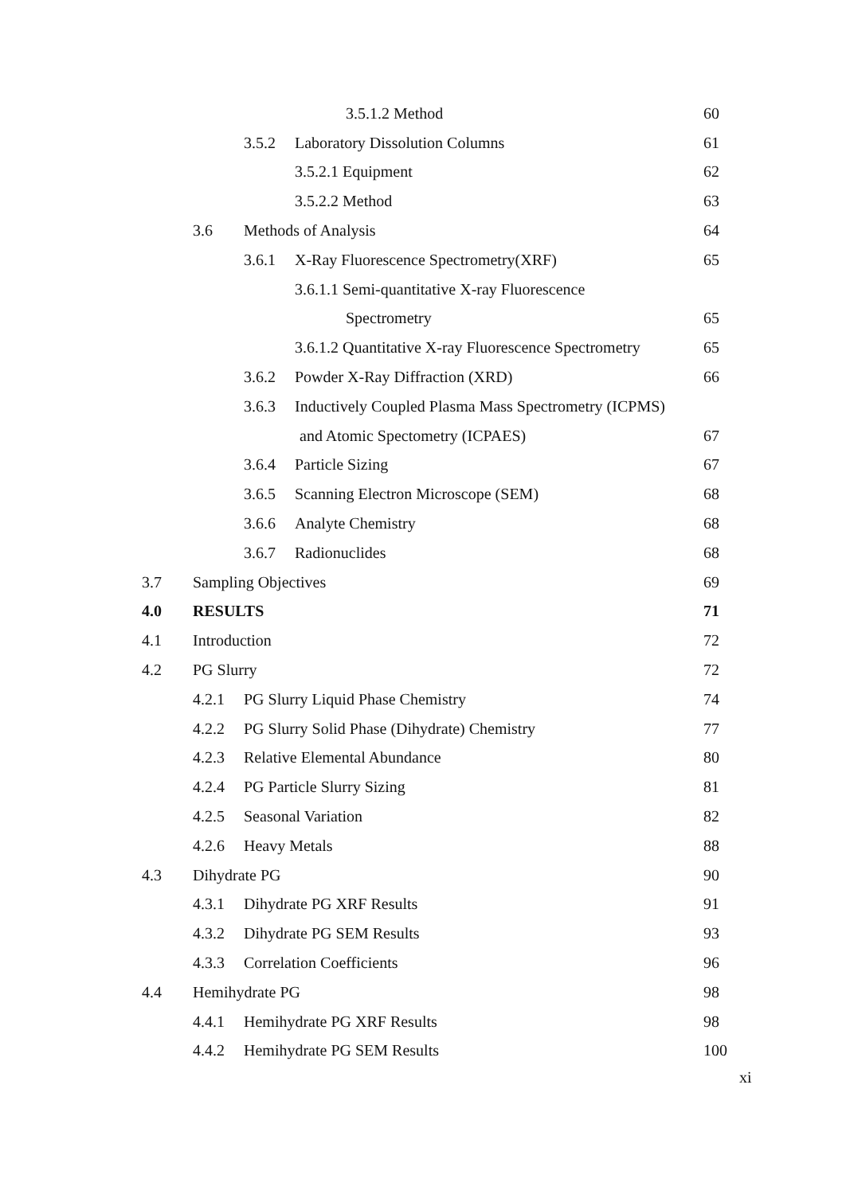3.5.1.2 Method 60
3.5.2 Laboratory Dissolution Columns 61
3.5.2.1 Equipment 62
3.5.2.2 Method 63
3.6 Methods of Analysis 64
3.6.1 X-Ray Fluorescence Spectrometry(XRF) 65
3.6.1.1 Semi-quantitative X-ray Fluorescence
Spectrometry 65
3.6.1.2 Quantitative X-ray Fluorescence Spectrometry 65
3.6.2 Powder X-Ray Diffraction (XRD) 66
3.6.3 Inductively Coupled Plasma Mass Spectrometry (ICPMS)
and Atomic Spectometry (ICPAES) 67
3.6.4 Particle Sizing 67
3.6.5 Scanning Electron Microscope (SEM) 68
3.6.6 Analyte Chemistry 68
3.6.7 Radionuclides 68
3.7 Sampling Objectives 69
4.0 RESULTS 71
4.1 Introduction 72
4.2 PG Slurry 72
4.2.1 PG Slurry Liquid Phase Chemistry 74
4.2.2 PG Slurry Solid Phase (Dihydrate) Chemistry 77
4.2.3 Relative Elemental Abundance 80
4.2.4 PG Particle Slurry Sizing 81
4.2.5 Seasonal Variation 82
4.2.6 Heavy Metals 88
4.3 Dihydrate PG 90
4.3.1 Dihydrate PG XRF Results 91
4.3.2 Dihydrate PG SEM Results 93
4.3.3 Correlation Coefficients 96
4.4 Hemihydrate PG 98
4.4.1 Hemihydrate PG XRF Results 98
4.4.2 Hemihydrate PG SEM Results 100
xi